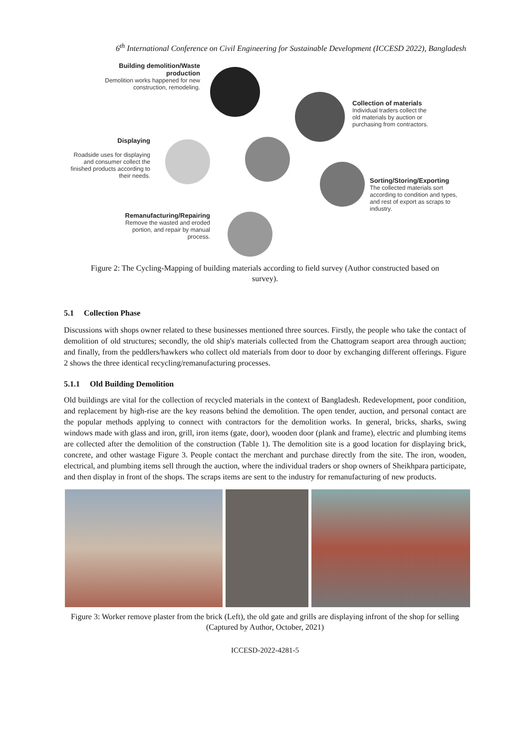6<sup>th</sup> International Conference on Civil Engineering for Sustainable Development (ICCESD 2022), Bangladesh
Building demolition/Waste production
Demolition works happened for new construction, remodeling.
Collection of materials
Individual traders collect the old materials by auction or purchasing from contractors.
Displaying
Roadside uses for displaying and consumer collect the finished products according to their needs.
Sorting/Storing/Exporting
The collected materials sort according to condition and types, and rest of export as scraps to industry.
Remanufacturing/Repairing
Remove the wasted and eroded portion, and repair by manual process.
Figure 2: The Cycling-Mapping of building materials according to field survey (Author constructed based on survey).
5.1 Collection Phase
Discussions with shops owner related to these businesses mentioned three sources. Firstly, the people who take the contact of demolition of old structures; secondly, the old ship's materials collected from the Chattogram seaport area through auction; and finally, from the peddlers/hawkers who collect old materials from door to door by exchanging different offerings. Figure 2 shows the three identical recycling/remanufacturing processes.
5.1.1 Old Building Demolition
Old buildings are vital for the collection of recycled materials in the context of Bangladesh. Redevelopment, poor condition, and replacement by high-rise are the key reasons behind the demolition. The open tender, auction, and personal contact are the popular methods applying to connect with contractors for the demolition works. In general, bricks, sharks, swing windows made with glass and iron, grill, iron items (gate, door), wooden door (plank and frame), electric and plumbing items are collected after the demolition of the construction (Table 1). The demolition site is a good location for displaying brick, concrete, and other wastage Figure 3. People contact the merchant and purchase directly from the site. The iron, wooden, electrical, and plumbing items sell through the auction, where the individual traders or shop owners of Sheikhpara participate, and then display in front of the shops. The scraps items are sent to the industry for remanufacturing of new products.
Figure 3: Worker remove plaster from the brick (Left), the old gate and grills are displaying infront of the shop for selling (Captured by Author, October, 2021)
ICCESD-2022-4281-5